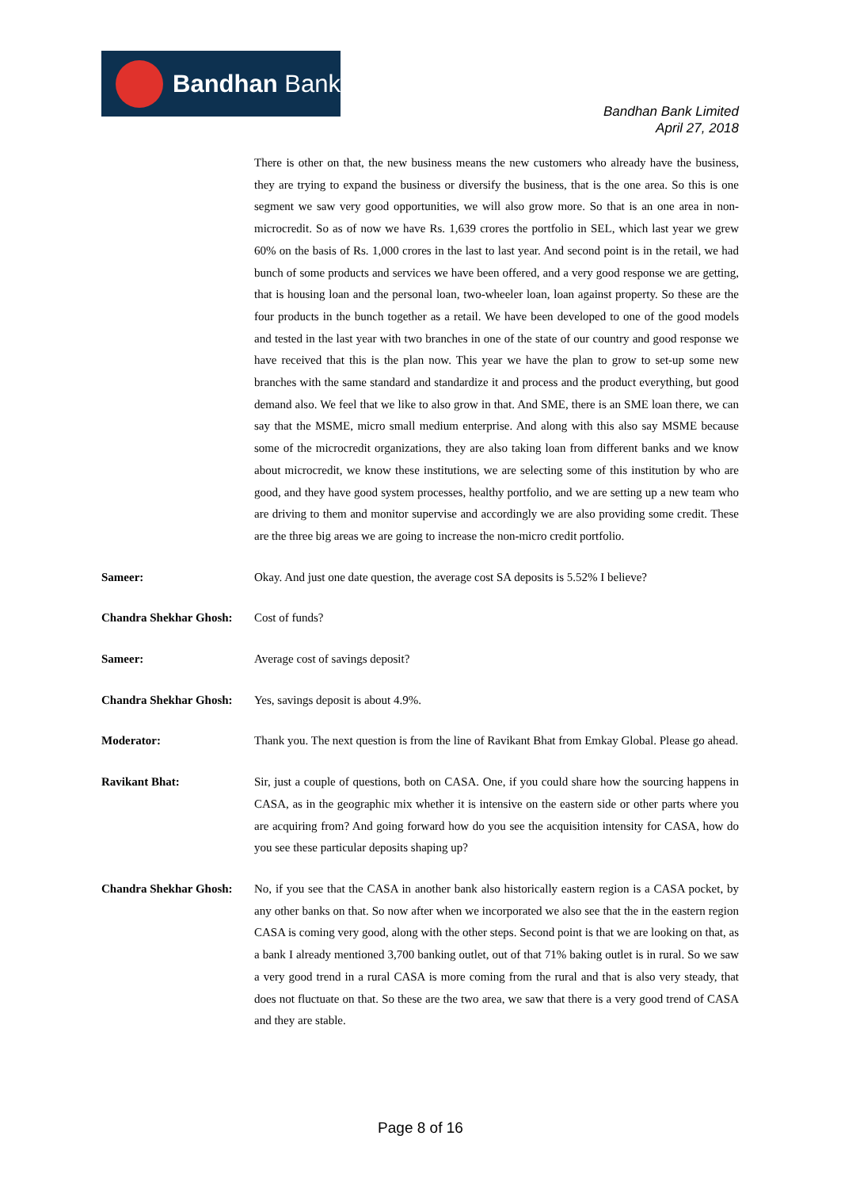Bandhan Bank
Bandhan Bank Limited
April 27, 2018
There is other on that, the new business means the new customers who already have the business, they are trying to expand the business or diversify the business, that is the one area. So this is one segment we saw very good opportunities, we will also grow more. So that is an one area in non-microcredit. So as of now we have Rs. 1,639 crores the portfolio in SEL, which last year we grew 60% on the basis of Rs. 1,000 crores in the last to last year. And second point is in the retail, we had bunch of some products and services we have been offered, and a very good response we are getting, that is housing loan and the personal loan, two-wheeler loan, loan against property. So these are the four products in the bunch together as a retail. We have been developed to one of the good models and tested in the last year with two branches in one of the state of our country and good response we have received that this is the plan now. This year we have the plan to grow to set-up some new branches with the same standard and standardize it and process and the product everything, but good demand also. We feel that we like to also grow in that. And SME, there is an SME loan there, we can say that the MSME, micro small medium enterprise. And along with this also say MSME because some of the microcredit organizations, they are also taking loan from different banks and we know about microcredit, we know these institutions, we are selecting some of this institution by who are good, and they have good system processes, healthy portfolio, and we are setting up a new team who are driving to them and monitor supervise and accordingly we are also providing some credit. These are the three big areas we are going to increase the non-micro credit portfolio.
Sameer: Okay. And just one date question, the average cost SA deposits is 5.52% I believe?
Chandra Shekhar Ghosh:
Cost of funds?
Sameer: Average cost of savings deposit?
Chandra Shekhar Ghosh:
Yes, savings deposit is about 4.9%.
Moderator: Thank you. The next question is from the line of Ravikant Bhat from Emkay Global. Please go ahead.
Ravikant Bhat: Sir, just a couple of questions, both on CASA. One, if you could share how the sourcing happens in CASA, as in the geographic mix whether it is intensive on the eastern side or other parts where you are acquiring from? And going forward how do you see the acquisition intensity for CASA, how do you see these particular deposits shaping up?
Chandra Shekhar Ghosh:
No, if you see that the CASA in another bank also historically eastern region is a CASA pocket, by any other banks on that. So now after when we incorporated we also see that the in the eastern region CASA is coming very good, along with the other steps. Second point is that we are looking on that, as a bank I already mentioned 3,700 banking outlet, out of that 71% baking outlet is in rural. So we saw a very good trend in a rural CASA is more coming from the rural and that is also very steady, that does not fluctuate on that. So these are the two area, we saw that there is a very good trend of CASA and they are stable.
Page 8 of 16